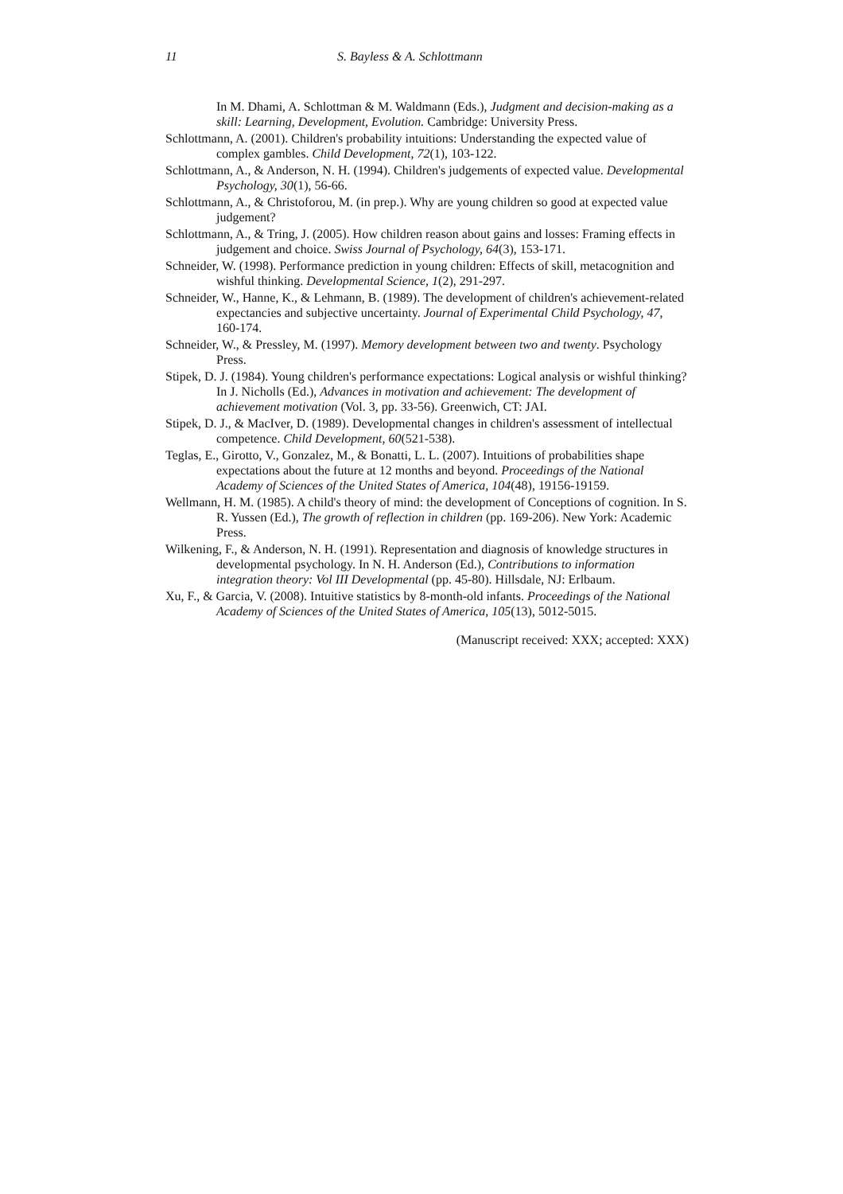11 S. Bayless & A. Schlottmann
In M. Dhami, A. Schlottman & M. Waldmann (Eds.), Judgment and decision-making as a skill: Learning, Development, Evolution. Cambridge: University Press.
Schlottmann, A. (2001). Children's probability intuitions: Understanding the expected value of complex gambles. Child Development, 72(1), 103-122.
Schlottmann, A., & Anderson, N. H. (1994). Children's judgements of expected value. Developmental Psychology, 30(1), 56-66.
Schlottmann, A., & Christoforou, M. (in prep.). Why are young children so good at expected value judgement?
Schlottmann, A., & Tring, J. (2005). How children reason about gains and losses: Framing effects in judgement and choice. Swiss Journal of Psychology, 64(3), 153-171.
Schneider, W. (1998). Performance prediction in young children: Effects of skill, metacognition and wishful thinking. Developmental Science, 1(2), 291-297.
Schneider, W., Hanne, K., & Lehmann, B. (1989). The development of children's achievement-related expectancies and subjective uncertainty. Journal of Experimental Child Psychology, 47, 160-174.
Schneider, W., & Pressley, M. (1997). Memory development between two and twenty. Psychology Press.
Stipek, D. J. (1984). Young children's performance expectations: Logical analysis or wishful thinking? In J. Nicholls (Ed.), Advances in motivation and achievement: The development of achievement motivation (Vol. 3, pp. 33-56). Greenwich, CT: JAI.
Stipek, D. J., & MacIver, D. (1989). Developmental changes in children's assessment of intellectual competence. Child Development, 60(521-538).
Teglas, E., Girotto, V., Gonzalez, M., & Bonatti, L. L. (2007). Intuitions of probabilities shape expectations about the future at 12 months and beyond. Proceedings of the National Academy of Sciences of the United States of America, 104(48), 19156-19159.
Wellmann, H. M. (1985). A child's theory of mind: the development of Conceptions of cognition. In S. R. Yussen (Ed.), The growth of reflection in children (pp. 169-206). New York: Academic Press.
Wilkening, F., & Anderson, N. H. (1991). Representation and diagnosis of knowledge structures in developmental psychology. In N. H. Anderson (Ed.), Contributions to information integration theory: Vol III Developmental (pp. 45-80). Hillsdale, NJ: Erlbaum.
Xu, F., & Garcia, V. (2008). Intuitive statistics by 8-month-old infants. Proceedings of the National Academy of Sciences of the United States of America, 105(13), 5012-5015.
(Manuscript received: XXX; accepted: XXX)